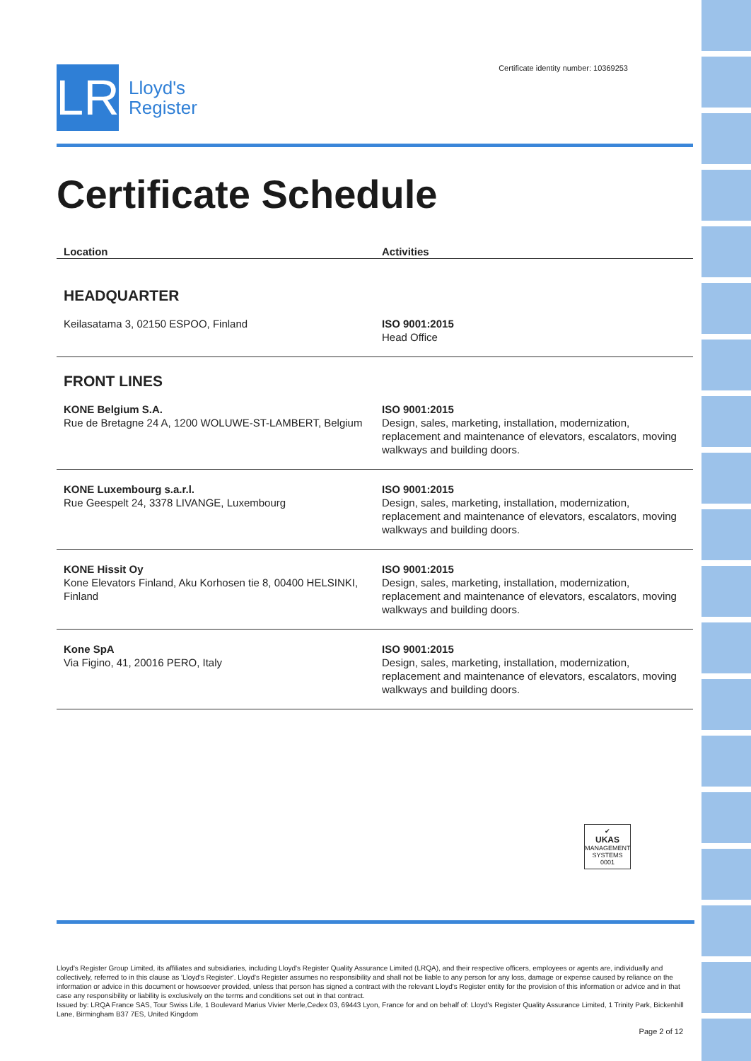LR
Lloyd's
Register
Certificate identity number: 10369253
Certificate Schedule
| Location | Activities |
| --- | --- |
HEADQUARTER
| Keilasatama 3, 02150 ESPOO, Finland | ISO 9001:2015 Head Office |
FRONT LINES
| KONE Belgium S.A. Rue de Bretagne 24 A, 1200 WOLUWE-ST-LAMBERT, Belgium | ISO 9001:2015 Design, sales, marketing, installation, modernization, replacement and maintenance of elevators, escalators, moving walkways and building doors. |
| KONE Luxembourg s.a.r.l. Rue Geespelt 24, 3378 LIVANGE, Luxembourg | ISO 9001:2015 Design, sales, marketing, installation, modernization, replacement and maintenance of elevators, escalators, moving walkways and building doors. |
| KONE Hissit Oy Kone Elevators Finland, Aku Korhosen tie 8, 00400 HELSINKI, Finland | ISO 9001:2015 Design, sales, marketing, installation, modernization, replacement and maintenance of elevators, escalators, moving walkways and building doors. |
| Kone SpA Via Figino, 41, 20016 PERO, Italy | ISO 9001:2015 Design, sales, marketing, installation, modernization, replacement and maintenance of elevators, escalators, moving walkways and building doors. |
✔
UKAS
MANAGEMENT SYSTEMS
0001
Lloyd's Register Group Limited, its affiliates and subsidiaries, including Lloyd's Register Quality Assurance Limited (LRQA), and their respective officers, employees or agents are, individually and collectively, referred to in this clause as 'Lloyd's Register'. Lloyd's Register assumes no responsibility and shall not be liable to any person for any loss, damage or expense caused by reliance on the information or advice in this document or howsoever provided, unless that person has signed a contract with the relevant Lloyd's Register entity for the provision of this information or advice and in that case any responsibility or liability is exclusively on the terms and conditions set out in that contract.
Issued by: LRQA France SAS, Tour Swiss Life, 1 Boulevard Marius Vivier Merle,Cedex 03, 69443 Lyon, France for and on behalf of: Lloyd's Register Quality Assurance Limited, 1 Trinity Park, Bickenhill Lane, Birmingham B37 7ES, United Kingdom
Page 2 of 12